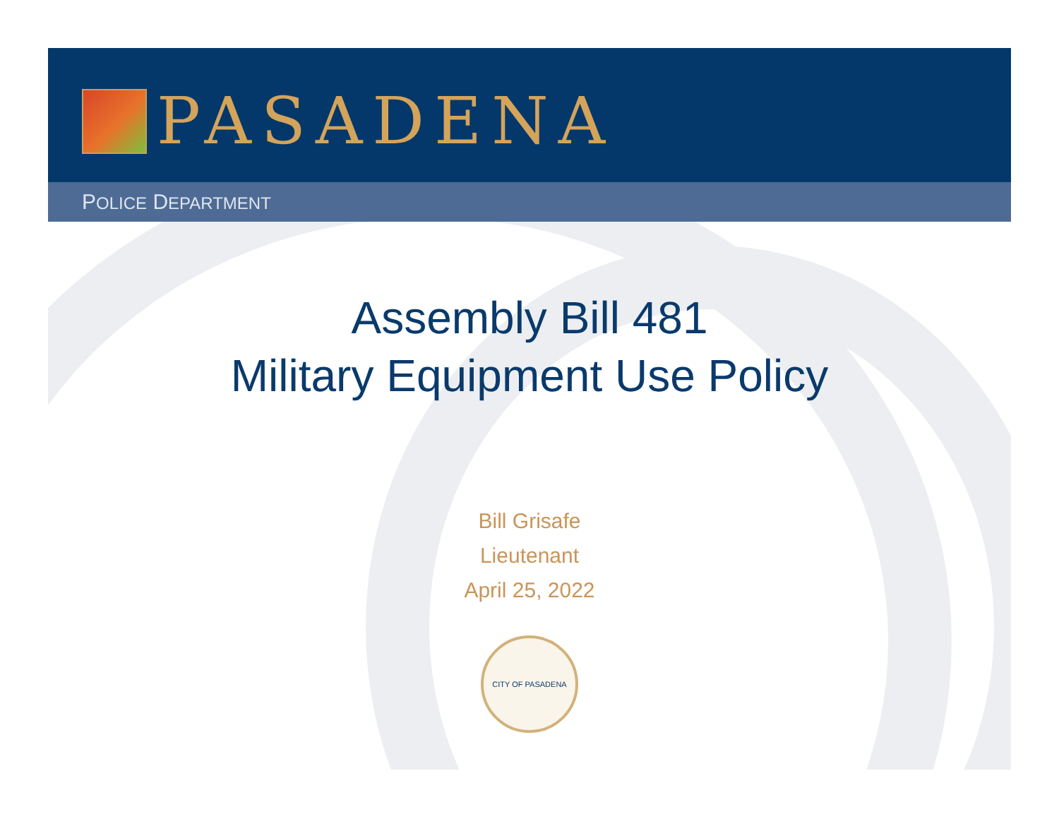PASADENA
POLICE DEPARTMENT
Assembly Bill 481
Military Equipment Use Policy
Bill Grisafe
Lieutenant
April 25, 2022
CITY OF PASADENA